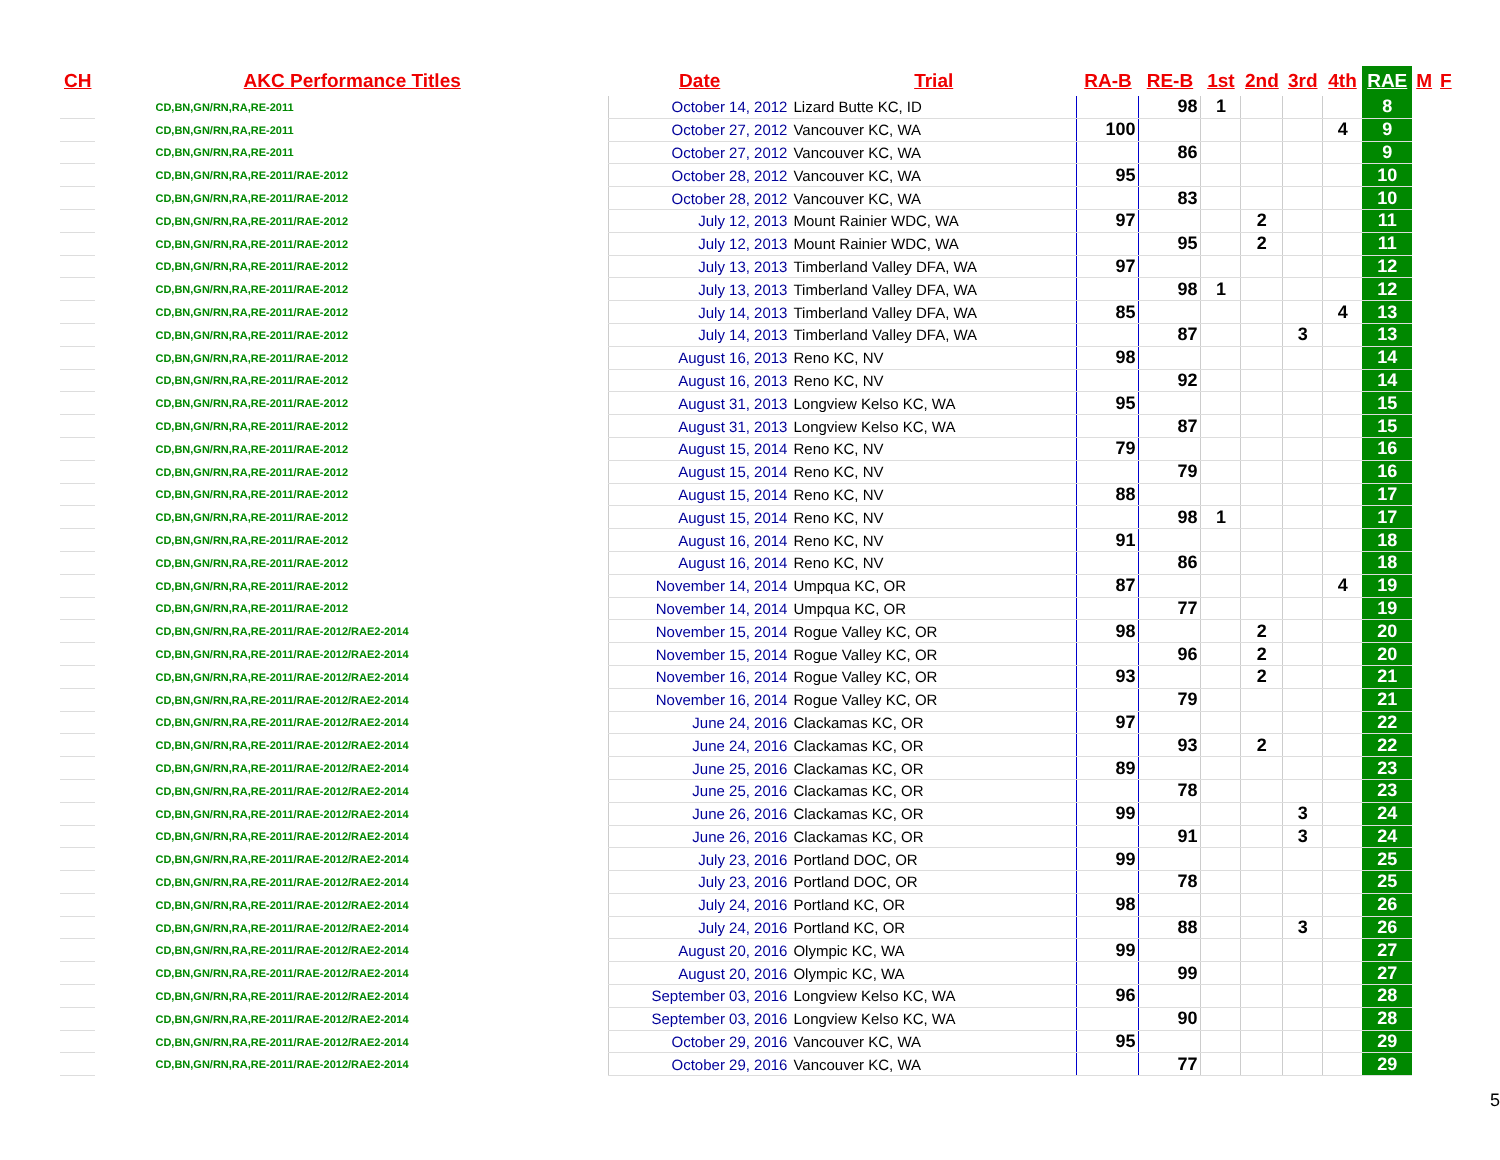| CH | AKC Performance Titles | Date | Trial | RA-B | RE-B | 1st | 2nd | 3rd | 4th | RAE | M | F |
| --- | --- | --- | --- | --- | --- | --- | --- | --- | --- | --- | --- | --- |
| | CD,BN,GN/RN,RA,RE-2011 | October 14, 2012 | Lizard Butte KC, ID | | 98 | 1 | | | | 8 | | |
| | CD,BN,GN/RN,RA,RE-2011 | October 27, 2012 | Vancouver KC, WA | 100 | | | | | 4 | 9 | | |
| | CD,BN,GN/RN,RA,RE-2011 | October 27, 2012 | Vancouver KC, WA | | 86 | | | | | 9 | | |
| | CD,BN,GN/RN,RA,RE-2011/RAE-2012 | October 28, 2012 | Vancouver KC, WA | 95 | | | | | | 10 | | |
| | CD,BN,GN/RN,RA,RE-2011/RAE-2012 | October 28, 2012 | Vancouver KC, WA | | 83 | | | | | 10 | | |
| | CD,BN,GN/RN,RA,RE-2011/RAE-2012 | July 12, 2013 | Mount Rainier WDC, WA | 97 | | | 2 | | | 11 | | |
| | CD,BN,GN/RN,RA,RE-2011/RAE-2012 | July 12, 2013 | Mount Rainier WDC, WA | | 95 | | 2 | | | 11 | | |
| | CD,BN,GN/RN,RA,RE-2011/RAE-2012 | July 13, 2013 | Timberland Valley DFA, WA | 97 | | | | | | 12 | | |
| | CD,BN,GN/RN,RA,RE-2011/RAE-2012 | July 13, 2013 | Timberland Valley DFA, WA | | 98 | 1 | | | | 12 | | |
| | CD,BN,GN/RN,RA,RE-2011/RAE-2012 | July 14, 2013 | Timberland Valley DFA, WA | 85 | | | | | 4 | 13 | | |
| | CD,BN,GN/RN,RA,RE-2011/RAE-2012 | July 14, 2013 | Timberland Valley DFA, WA | | 87 | | | 3 | | 13 | | |
| | CD,BN,GN/RN,RA,RE-2011/RAE-2012 | August 16, 2013 | Reno KC, NV | 98 | | | | | | 14 | | |
| | CD,BN,GN/RN,RA,RE-2011/RAE-2012 | August 16, 2013 | Reno KC, NV | | 92 | | | | | 14 | | |
| | CD,BN,GN/RN,RA,RE-2011/RAE-2012 | August 31, 2013 | Longview Kelso KC, WA | 95 | | | | | | 15 | | |
| | CD,BN,GN/RN,RA,RE-2011/RAE-2012 | August 31, 2013 | Longview Kelso KC, WA | | 87 | | | | | 15 | | |
| | CD,BN,GN/RN,RA,RE-2011/RAE-2012 | August 15, 2014 | Reno KC, NV | 79 | | | | | | 16 | | |
| | CD,BN,GN/RN,RA,RE-2011/RAE-2012 | August 15, 2014 | Reno KC, NV | | 79 | | | | | 16 | | |
| | CD,BN,GN/RN,RA,RE-2011/RAE-2012 | August 15, 2014 | Reno KC, NV | 88 | | | | | | 17 | | |
| | CD,BN,GN/RN,RA,RE-2011/RAE-2012 | August 15, 2014 | Reno KC, NV | | 98 | 1 | | | | 17 | | |
| | CD,BN,GN/RN,RA,RE-2011/RAE-2012 | August 16, 2014 | Reno KC, NV | 91 | | | | | | 18 | | |
| | CD,BN,GN/RN,RA,RE-2011/RAE-2012 | August 16, 2014 | Reno KC, NV | | 86 | | | | | 18 | | |
| | CD,BN,GN/RN,RA,RE-2011/RAE-2012 | November 14, 2014 | Umpqua KC, OR | 87 | | | | | 4 | 19 | | |
| | CD,BN,GN/RN,RA,RE-2011/RAE-2012 | November 14, 2014 | Umpqua KC, OR | | 77 | | | | | 19 | | |
| | CD,BN,GN/RN,RA,RE-2011/RAE-2012/RAE2-2014 | November 15, 2014 | Rogue Valley KC, OR | 98 | | | 2 | | | 20 | | |
| | CD,BN,GN/RN,RA,RE-2011/RAE-2012/RAE2-2014 | November 15, 2014 | Rogue Valley KC, OR | | 96 | | 2 | | | 20 | | |
| | CD,BN,GN/RN,RA,RE-2011/RAE-2012/RAE2-2014 | November 16, 2014 | Rogue Valley KC, OR | 93 | | | 2 | | | 21 | | |
| | CD,BN,GN/RN,RA,RE-2011/RAE-2012/RAE2-2014 | November 16, 2014 | Rogue Valley KC, OR | | 79 | | | | | 21 | | |
| | CD,BN,GN/RN,RA,RE-2011/RAE-2012/RAE2-2014 | June 24, 2016 | Clackamas KC, OR | 97 | | | | | | 22 | | |
| | CD,BN,GN/RN,RA,RE-2011/RAE-2012/RAE2-2014 | June 24, 2016 | Clackamas KC, OR | | 93 | | 2 | | | 22 | | |
| | CD,BN,GN/RN,RA,RE-2011/RAE-2012/RAE2-2014 | June 25, 2016 | Clackamas KC, OR | 89 | | | | | | 23 | | |
| | CD,BN,GN/RN,RA,RE-2011/RAE-2012/RAE2-2014 | June 25, 2016 | Clackamas KC, OR | | 78 | | | | | 23 | | |
| | CD,BN,GN/RN,RA,RE-2011/RAE-2012/RAE2-2014 | June 26, 2016 | Clackamas KC, OR | 99 | | | | 3 | | 24 | | |
| | CD,BN,GN/RN,RA,RE-2011/RAE-2012/RAE2-2014 | June 26, 2016 | Clackamas KC, OR | | 91 | | | 3 | | 24 | | |
| | CD,BN,GN/RN,RA,RE-2011/RAE-2012/RAE2-2014 | July 23, 2016 | Portland DOC, OR | 99 | | | | | | 25 | | |
| | CD,BN,GN/RN,RA,RE-2011/RAE-2012/RAE2-2014 | July 23, 2016 | Portland DOC, OR | | 78 | | | | | 25 | | |
| | CD,BN,GN/RN,RA,RE-2011/RAE-2012/RAE2-2014 | July 24, 2016 | Portland KC, OR | 98 | | | | | | 26 | | |
| | CD,BN,GN/RN,RA,RE-2011/RAE-2012/RAE2-2014 | July 24, 2016 | Portland KC, OR | | 88 | | | 3 | | 26 | | |
| | CD,BN,GN/RN,RA,RE-2011/RAE-2012/RAE2-2014 | August 20, 2016 | Olympic KC, WA | 99 | | | | | | 27 | | |
| | CD,BN,GN/RN,RA,RE-2011/RAE-2012/RAE2-2014 | August 20, 2016 | Olympic KC, WA | | 99 | | | | | 27 | | |
| | CD,BN,GN/RN,RA,RE-2011/RAE-2012/RAE2-2014 | September 03, 2016 | Longview Kelso KC, WA | 96 | | | | | | 28 | | |
| | CD,BN,GN/RN,RA,RE-2011/RAE-2012/RAE2-2014 | September 03, 2016 | Longview Kelso KC, WA | | 90 | | | | | 28 | | |
| | CD,BN,GN/RN,RA,RE-2011/RAE-2012/RAE2-2014 | October 29, 2016 | Vancouver KC, WA | 95 | | | | | | 29 | | |
| | CD,BN,GN/RN,RA,RE-2011/RAE-2012/RAE2-2014 | October 29, 2016 | Vancouver KC, WA | | 77 | | | | | 29 | | |
5